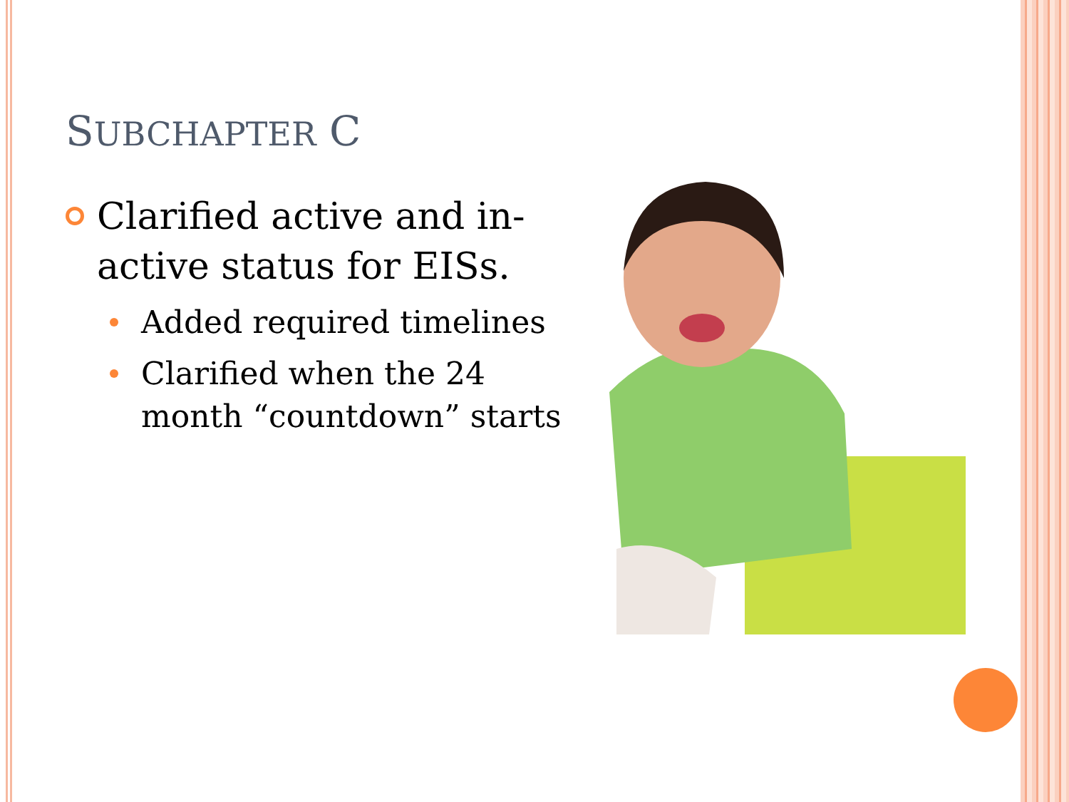SUBCHAPTER C
Clarified active and in-active status for EISs.
Added required timelines
Clarified when the 24 month “countdown” starts